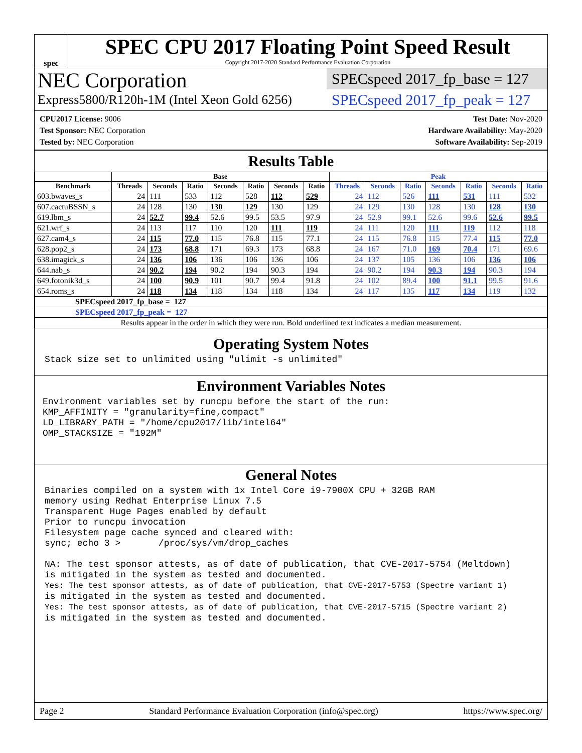spec
SPEC CPU 2017 Floating Point Speed Result
Copyright 2017-2020 Standard Performance Evaluation Corporation
NEC Corporation
Express5800/R120h-1M (Intel Xeon Gold 6256)
SPECspeed 2017_fp_base = 127
SPECspeed 2017_fp_peak = 127
CPU2017 License: 9006
Test Sponsor: NEC Corporation
Tested by: NEC Corporation
Test Date: Nov-2020
Hardware Availability: May-2020
Software Availability: Sep-2019
Results Table
| | Base | | | | | | | Peak | | | | | | |
| --- | --- | --- | --- | --- | --- | --- | --- | --- | --- | --- | --- | --- | --- | --- |
| Benchmark | Threads | Seconds | Ratio | Seconds | Ratio | Seconds | Ratio | Threads | Seconds | Ratio | Seconds | Ratio | Seconds | Ratio |
| 603.bwaves_s | 24 | 111 | 533 | 112 | 528 | 112 | 529 | 24 | 112 | 526 | 111 | 531 | 111 | 532 |
| 607.cactuBSSN_s | 24 | 128 | 130 | 130 | 129 | 130 | 129 | 24 | 129 | 130 | 128 | 130 | 128 | 130 |
| 619.lbm_s | 24 | 52.7 | 99.4 | 52.6 | 99.5 | 53.5 | 97.9 | 24 | 52.9 | 99.1 | 52.6 | 99.6 | 52.6 | 99.5 |
| 621.wrf_s | 24 | 113 | 117 | 110 | 120 | 111 | 119 | 24 | 111 | 120 | 111 | 119 | 112 | 118 |
| 627.cam4_s | 24 | 115 | 77.0 | 115 | 76.8 | 115 | 77.1 | 24 | 115 | 76.8 | 115 | 77.4 | 115 | 77.0 |
| 628.pop2_s | 24 | 173 | 68.8 | 171 | 69.3 | 173 | 68.8 | 24 | 167 | 71.0 | 169 | 70.4 | 171 | 69.6 |
| 638.imagick_s | 24 | 136 | 106 | 136 | 106 | 136 | 106 | 24 | 137 | 105 | 136 | 106 | 136 | 106 |
| 644.nab_s | 24 | 90.2 | 194 | 90.2 | 194 | 90.3 | 194 | 24 | 90.2 | 194 | 90.3 | 194 | 90.3 | 194 |
| 649.fotonik3d_s | 24 | 100 | 90.9 | 101 | 90.7 | 99.4 | 91.8 | 24 | 102 | 89.4 | 100 | 91.1 | 99.5 | 91.6 |
| 654.roms_s | 24 | 118 | 134 | 118 | 134 | 118 | 134 | 24 | 117 | 135 | 117 | 134 | 119 | 132 |
| SPECspeed 2017_fp_base = 127 | | | | | | | | | | | | | | |
| SPECspeed 2017_fp_peak = 127 | | | | | | | | | | | | | | |
| Results appear in the order in which they were run. Bold underlined text indicates a median measurement. | | | | | | | | | | | | | | |
Operating System Notes
Stack size set to unlimited using "ulimit -s unlimited"
Environment Variables Notes
Environment variables set by runcpu before the start of the run:
KMP_AFFINITY = "granularity=fine,compact"
LD_LIBRARY_PATH = "/home/cpu2017/lib/intel64"
OMP_STACKSIZE = "192M"
General Notes
Binaries compiled on a system with 1x Intel Core i9-7900X CPU + 32GB RAM
memory using Redhat Enterprise Linux 7.5
Transparent Huge Pages enabled by default
Prior to runcpu invocation
Filesystem page cache synced and cleared with:
sync; echo 3 >       /proc/sys/vm/drop_caches

NA: The test sponsor attests, as of date of publication, that CVE-2017-5754 (Meltdown)
is mitigated in the system as tested and documented.
Yes: The test sponsor attests, as of date of publication, that CVE-2017-5753 (Spectre variant 1)
is mitigated in the system as tested and documented.
Yes: The test sponsor attests, as of date of publication, that CVE-2017-5715 (Spectre variant 2)
is mitigated in the system as tested and documented.
Page 2 Standard Performance Evaluation Corporation (info@spec.org) https://www.spec.org/